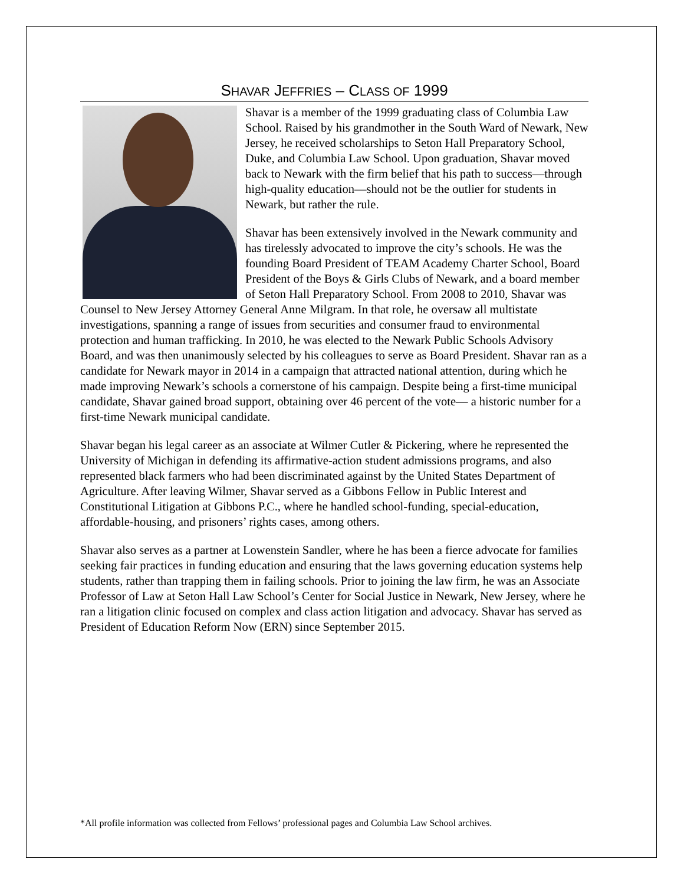SHAVAR JEFFRIES – CLASS OF 1999
Shavar is a member of the 1999 graduating class of Columbia Law School. Raised by his grandmother in the South Ward of Newark, New Jersey, he received scholarships to Seton Hall Preparatory School, Duke, and Columbia Law School. Upon graduation, Shavar moved back to Newark with the firm belief that his path to success—through high-quality education—should not be the outlier for students in Newark, but rather the rule.
Shavar has been extensively involved in the Newark community and has tirelessly advocated to improve the city’s schools. He was the founding Board President of TEAM Academy Charter School, Board President of the Boys & Girls Clubs of Newark, and a board member of Seton Hall Preparatory School. From 2008 to 2010, Shavar was Counsel to New Jersey Attorney General Anne Milgram. In that role, he oversaw all multistate investigations, spanning a range of issues from securities and consumer fraud to environmental protection and human trafficking. In 2010, he was elected to the Newark Public Schools Advisory Board, and was then unanimously selected by his colleagues to serve as Board President. Shavar ran as a candidate for Newark mayor in 2014 in a campaign that attracted national attention, during which he made improving Newark’s schools a cornerstone of his campaign. Despite being a first-time municipal candidate, Shavar gained broad support, obtaining over 46 percent of the vote— a historic number for a first-time Newark municipal candidate.
Shavar began his legal career as an associate at Wilmer Cutler & Pickering, where he represented the University of Michigan in defending its affirmative-action student admissions programs, and also represented black farmers who had been discriminated against by the United States Department of Agriculture. After leaving Wilmer, Shavar served as a Gibbons Fellow in Public Interest and Constitutional Litigation at Gibbons P.C., where he handled school-funding, special-education, affordable-housing, and prisoners’ rights cases, among others.
Shavar also serves as a partner at Lowenstein Sandler, where he has been a fierce advocate for families seeking fair practices in funding education and ensuring that the laws governing education systems help students, rather than trapping them in failing schools. Prior to joining the law firm, he was an Associate Professor of Law at Seton Hall Law School’s Center for Social Justice in Newark, New Jersey, where he ran a litigation clinic focused on complex and class action litigation and advocacy. Shavar has served as President of Education Reform Now (ERN) since September 2015.
*All profile information was collected from Fellows’ professional pages and Columbia Law School archives.